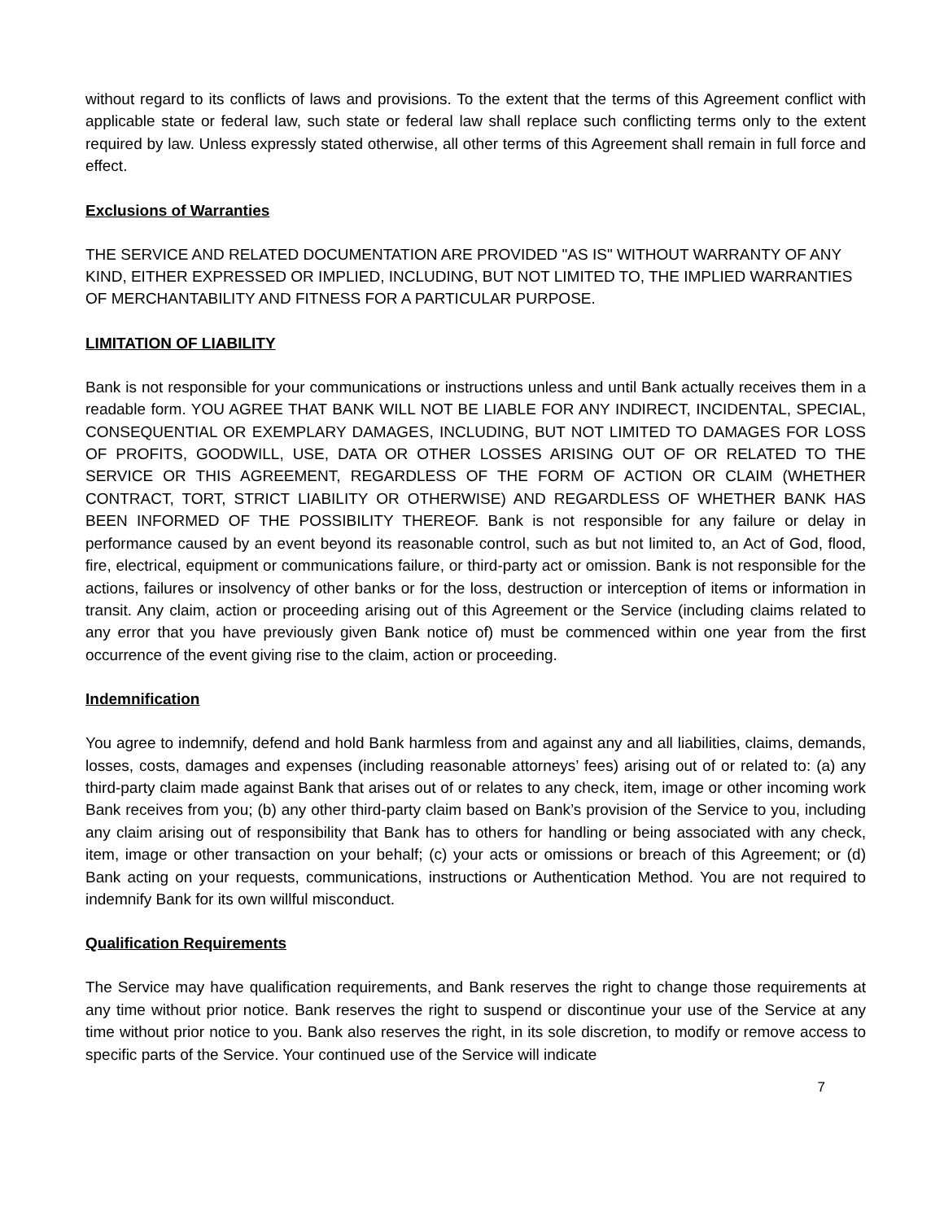without regard to its conflicts of laws and provisions. To the extent that the terms of this Agreement conflict with applicable state or federal law, such state or federal law shall replace such conflicting terms only to the extent required by law. Unless expressly stated otherwise, all other terms of this Agreement shall remain in full force and effect.
Exclusions of Warranties
THE SERVICE AND RELATED DOCUMENTATION ARE PROVIDED "AS IS" WITHOUT WARRANTY OF ANY KIND, EITHER EXPRESSED OR IMPLIED, INCLUDING, BUT NOT LIMITED TO, THE IMPLIED WARRANTIES OF MERCHANTABILITY AND FITNESS FOR A PARTICULAR PURPOSE.
LIMITATION OF LIABILITY
Bank is not responsible for your communications or instructions unless and until Bank actually receives them in a readable form. YOU AGREE THAT BANK WILL NOT BE LIABLE FOR ANY INDIRECT, INCIDENTAL, SPECIAL, CONSEQUENTIAL OR EXEMPLARY DAMAGES, INCLUDING, BUT NOT LIMITED TO DAMAGES FOR LOSS OF PROFITS, GOODWILL, USE, DATA OR OTHER LOSSES ARISING OUT OF OR RELATED TO THE SERVICE OR THIS AGREEMENT, REGARDLESS OF THE FORM OF ACTION OR CLAIM (WHETHER CONTRACT, TORT, STRICT LIABILITY OR OTHERWISE) AND REGARDLESS OF WHETHER BANK HAS BEEN INFORMED OF THE POSSIBILITY THEREOF. Bank is not responsible for any failure or delay in performance caused by an event beyond its reasonable control, such as but not limited to, an Act of God, flood, fire, electrical, equipment or communications failure, or third-party act or omission. Bank is not responsible for the actions, failures or insolvency of other banks or for the loss, destruction or interception of items or information in transit. Any claim, action or proceeding arising out of this Agreement or the Service (including claims related to any error that you have previously given Bank notice of) must be commenced within one year from the first occurrence of the event giving rise to the claim, action or proceeding.
Indemnification
You agree to indemnify, defend and hold Bank harmless from and against any and all liabilities, claims, demands, losses, costs, damages and expenses (including reasonable attorneys’ fees) arising out of or related to: (a) any third-party claim made against Bank that arises out of or relates to any check, item, image or other incoming work Bank receives from you; (b) any other third-party claim based on Bank’s provision of the Service to you, including any claim arising out of responsibility that Bank has to others for handling or being associated with any check, item, image or other transaction on your behalf; (c) your acts or omissions or breach of this Agreement; or (d) Bank acting on your requests, communications, instructions or Authentication Method. You are not required to indemnify Bank for its own willful misconduct.
Qualification Requirements
The Service may have qualification requirements, and Bank reserves the right to change those requirements at any time without prior notice. Bank reserves the right to suspend or discontinue your use of the Service at any time without prior notice to you. Bank also reserves the right, in its sole discretion, to modify or remove access to specific parts of the Service. Your continued use of the Service will indicate
7